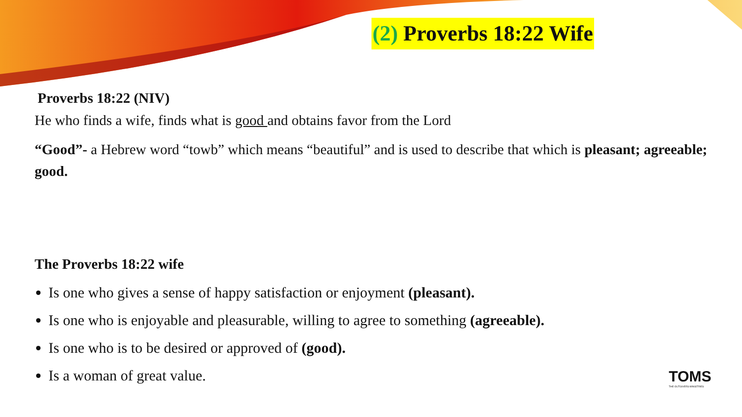(2) Proverbs 18:22 Wife
Proverbs 18:22 (NIV)
He who finds a wife, finds what is good and obtains favor from the Lord
“Good”- a Hebrew word “towb” which means “beautiful” and is used to describe that which is pleasant; agreeable; good.
The Proverbs 18:22 wife
Is one who gives a sense of happy satisfaction or enjoyment (pleasant).
Is one who is enjoyable and pleasurable, willing to agree to something (agreeable).
Is one who is to be desired or approved of (good).
Is a woman of great value.
TOMS
THE OUTGIVERS MINISTRIES